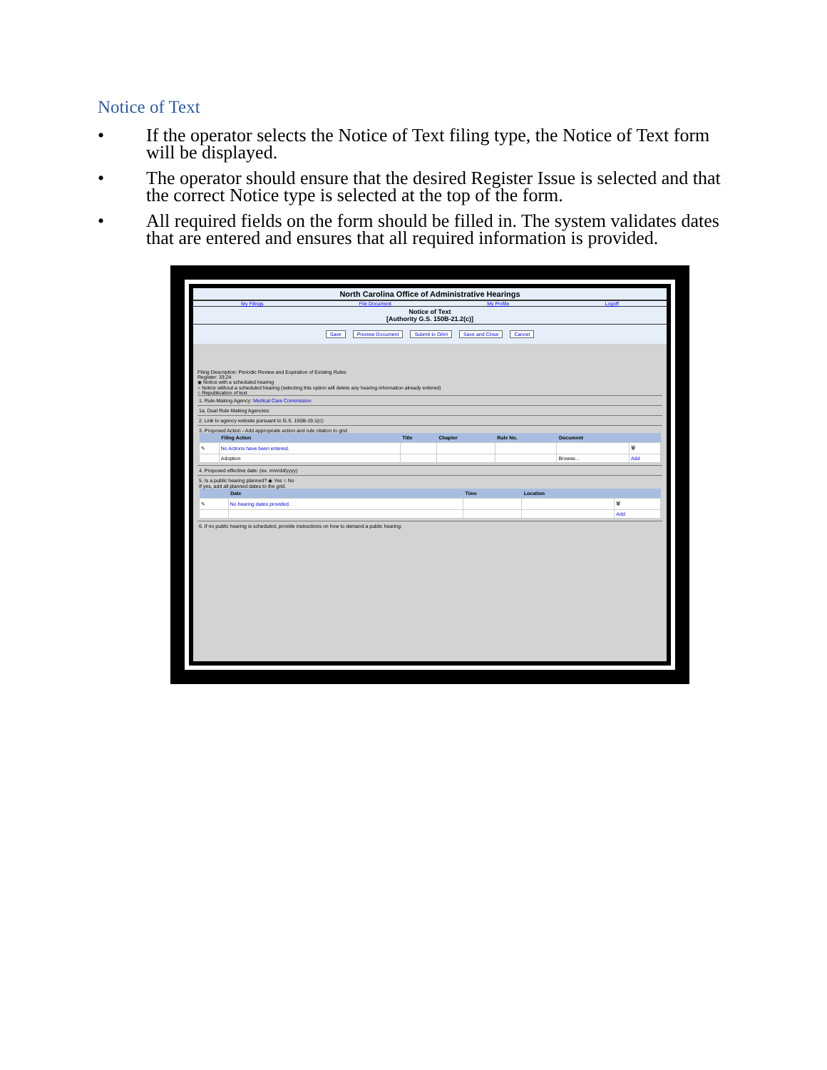Notice of Text
• If the operator selects the Notice of Text filing type, the Notice of Text form will be displayed.
• The operator should ensure that the desired Register Issue is selected and that the correct Notice type is selected at the top of the form.
• All required fields on the form should be filled in. The system validates dates that are entered and ensures that all required information is provided.
North Carolina Office of Administrative Hearings
My Filings File Document My Profile Logoff
Notice of Text
[Authority G.S. 150B-21.2(c)]
Save Preview Document Submit to OAH Save and Close Cancel
Filing Description: Periodic Review and Expiration of Existing Rules
Register: 33:24
◉ Notice with a scheduled hearing
○ Notice without a scheduled hearing (selecting this option will delete any hearing information already entered)
○ Republication of text
1. Rule-Making Agency: Medical Care Commission
1a. Dual Rule-Making Agencies:
2. Link to agency website pursuant to G.S. 150B-19.1(c):
3. Proposed Action - Add appropriate action and rule citation to grid
| | Filing Action | Title | Chapter | Rule No. | Document | |
| --- | --- | --- | --- | --- | --- | --- |
| ✎ | No Actions have been entered. | | | | | 🗑 |
| | Adoption | | | | Browse... | Add |
4. Proposed effective date: (ex. mm/dd/yyyy)
5. Is a public hearing planned? ◉ Yes ○ No
If yes, add all planned dates to the grid.
| | Date | Time | Location | |
| --- | --- | --- | --- | --- |
| ✎ | No hearing dates provided. | | | 🗑 |
| | | | | Add |
6. If no public hearing is scheduled, provide instructions on how to demand a public hearing: